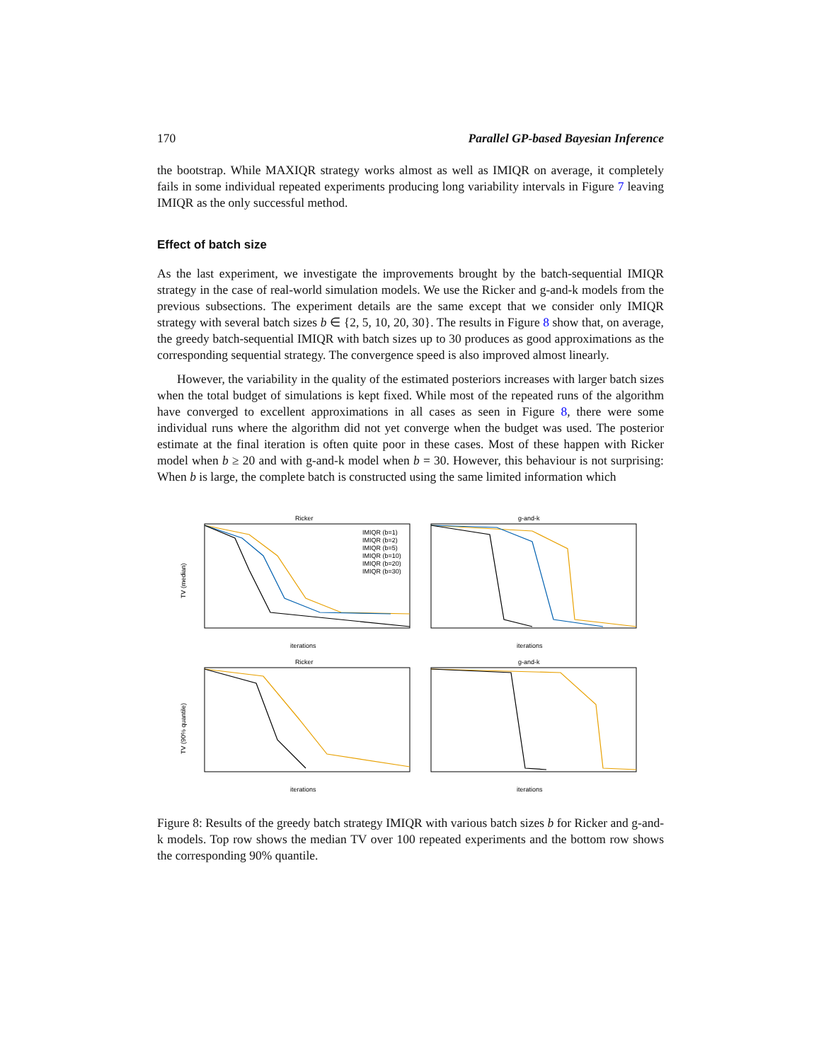170 Parallel GP-based Bayesian Inference
the bootstrap. While MAXIQR strategy works almost as well as IMIQR on average, it completely fails in some individual repeated experiments producing long variability intervals in Figure 7 leaving IMIQR as the only successful method.
Effect of batch size
As the last experiment, we investigate the improvements brought by the batch-sequential IMIQR strategy in the case of real-world simulation models. We use the Ricker and g-and-k models from the previous subsections. The experiment details are the same except that we consider only IMIQR strategy with several batch sizes b ∈ {2, 5, 10, 20, 30}. The results in Figure 8 show that, on average, the greedy batch-sequential IMIQR with batch sizes up to 30 produces as good approximations as the corresponding sequential strategy. The convergence speed is also improved almost linearly.
However, the variability in the quality of the estimated posteriors increases with larger batch sizes when the total budget of simulations is kept fixed. While most of the repeated runs of the algorithm have converged to excellent approximations in all cases as seen in Figure 8, there were some individual runs where the algorithm did not yet converge when the budget was used. The posterior estimate at the final iteration is often quite poor in these cases. Most of these happen with Ricker model when b ≥ 20 and with g-and-k model when b = 30. However, this behaviour is not surprising: When b is large, the complete batch is constructed using the same limited information which
Ricker
g-and-k
Ricker
g-and-k
iterations
iterations
iterations
iterations
TV (median)
TV (90% quantile)
IMIQR (b=1)
IMIQR (b=2)
IMIQR (b=5)
IMIQR (b=10)
IMIQR (b=20)
IMIQR (b=30)
Figure 8: Results of the greedy batch strategy IMIQR with various batch sizes b for Ricker and g-and-k models. Top row shows the median TV over 100 repeated experiments and the bottom row shows the corresponding 90% quantile.